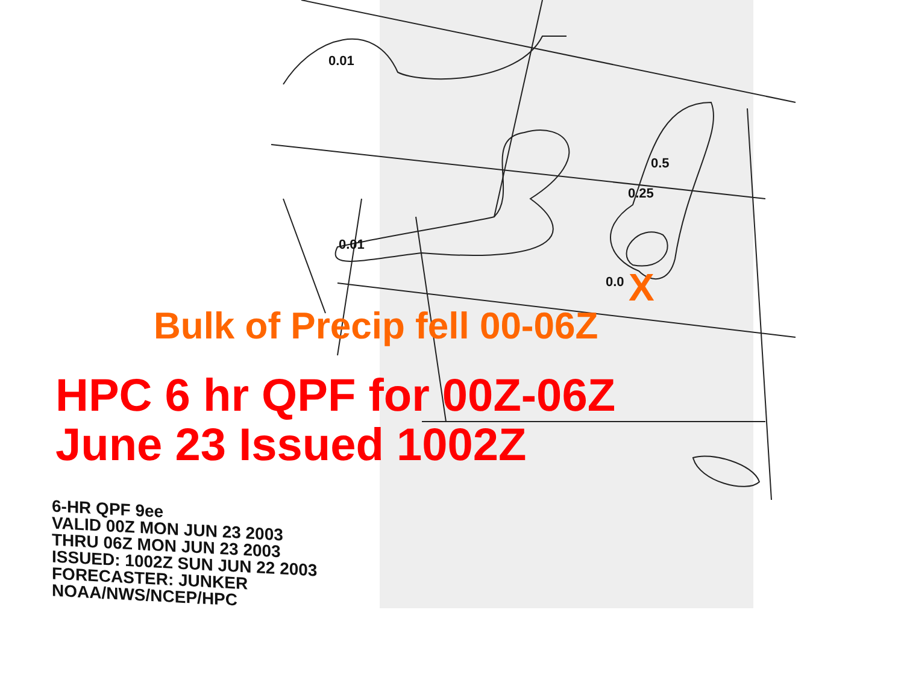0.01
0.01
0.5
0.25
0.0 X
Bulk of Precip fell 00-06Z
HPC 6 hr QPF for 00Z-06Z
June 23 Issued 1002Z
6-HR QPF 9ee
VALID 00Z MON JUN 23 2003
THRU 06Z MON JUN 23 2003
ISSUED: 1002Z SUN JUN 22 2003
FORECASTER: JUNKER
NOAA/NWS/NCEP/HPC